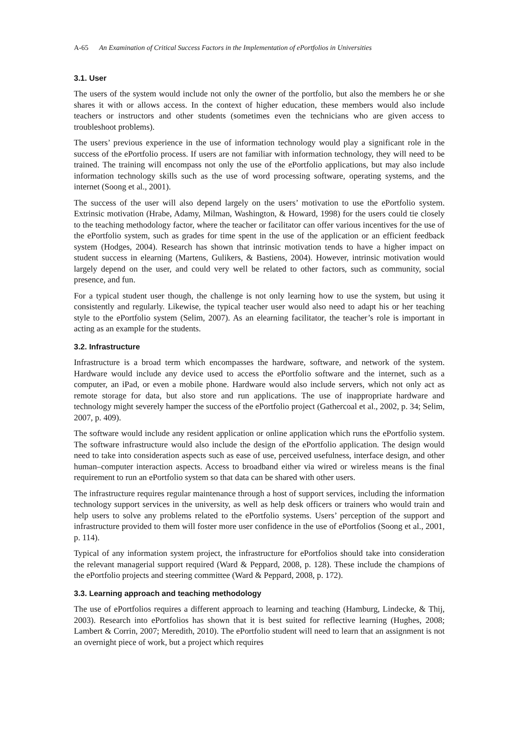A-65 An Examination of Critical Success Factors in the Implementation of ePortfolios in Universities
3.1. User
The users of the system would include not only the owner of the portfolio, but also the members he or she shares it with or allows access. In the context of higher education, these members would also include teachers or instructors and other students (sometimes even the technicians who are given access to troubleshoot problems).
The users’ previous experience in the use of information technology would play a significant role in the success of the ePortfolio process. If users are not familiar with information technology, they will need to be trained. The training will encompass not only the use of the ePortfolio applications, but may also include information technology skills such as the use of word processing software, operating systems, and the internet (Soong et al., 2001).
The success of the user will also depend largely on the users’ motivation to use the ePortfolio system. Extrinsic motivation (Hrabe, Adamy, Milman, Washington, & Howard, 1998) for the users could tie closely to the teaching methodology factor, where the teacher or facilitator can offer various incentives for the use of the ePortfolio system, such as grades for time spent in the use of the application or an efficient feedback system (Hodges, 2004). Research has shown that intrinsic motivation tends to have a higher impact on student success in elearning (Martens, Gulikers, & Bastiens, 2004). However, intrinsic motivation would largely depend on the user, and could very well be related to other factors, such as community, social presence, and fun.
For a typical student user though, the challenge is not only learning how to use the system, but using it consistently and regularly. Likewise, the typical teacher user would also need to adapt his or her teaching style to the ePortfolio system (Selim, 2007). As an elearning facilitator, the teacher’s role is important in acting as an example for the students.
3.2. Infrastructure
Infrastructure is a broad term which encompasses the hardware, software, and network of the system. Hardware would include any device used to access the ePortfolio software and the internet, such as a computer, an iPad, or even a mobile phone. Hardware would also include servers, which not only act as remote storage for data, but also store and run applications. The use of inappropriate hardware and technology might severely hamper the success of the ePortfolio project (Gathercoal et al., 2002, p. 34; Selim, 2007, p. 409).
The software would include any resident application or online application which runs the ePortfolio system. The software infrastructure would also include the design of the ePortfolio application. The design would need to take into consideration aspects such as ease of use, perceived usefulness, interface design, and other human–computer interaction aspects. Access to broadband either via wired or wireless means is the final requirement to run an ePortfolio system so that data can be shared with other users.
The infrastructure requires regular maintenance through a host of support services, including the information technology support services in the university, as well as help desk officers or trainers who would train and help users to solve any problems related to the ePortfolio systems. Users’ perception of the support and infrastructure provided to them will foster more user confidence in the use of ePortfolios (Soong et al., 2001, p. 114).
Typical of any information system project, the infrastructure for ePortfolios should take into consideration the relevant managerial support required (Ward & Peppard, 2008, p. 128). These include the champions of the ePortfolio projects and steering committee (Ward & Peppard, 2008, p. 172).
3.3. Learning approach and teaching methodology
The use of ePortfolios requires a different approach to learning and teaching (Hamburg, Lindecke, & Thij, 2003). Research into ePortfolios has shown that it is best suited for reflective learning (Hughes, 2008; Lambert & Corrin, 2007; Meredith, 2010). The ePortfolio student will need to learn that an assignment is not an overnight piece of work, but a project which requires